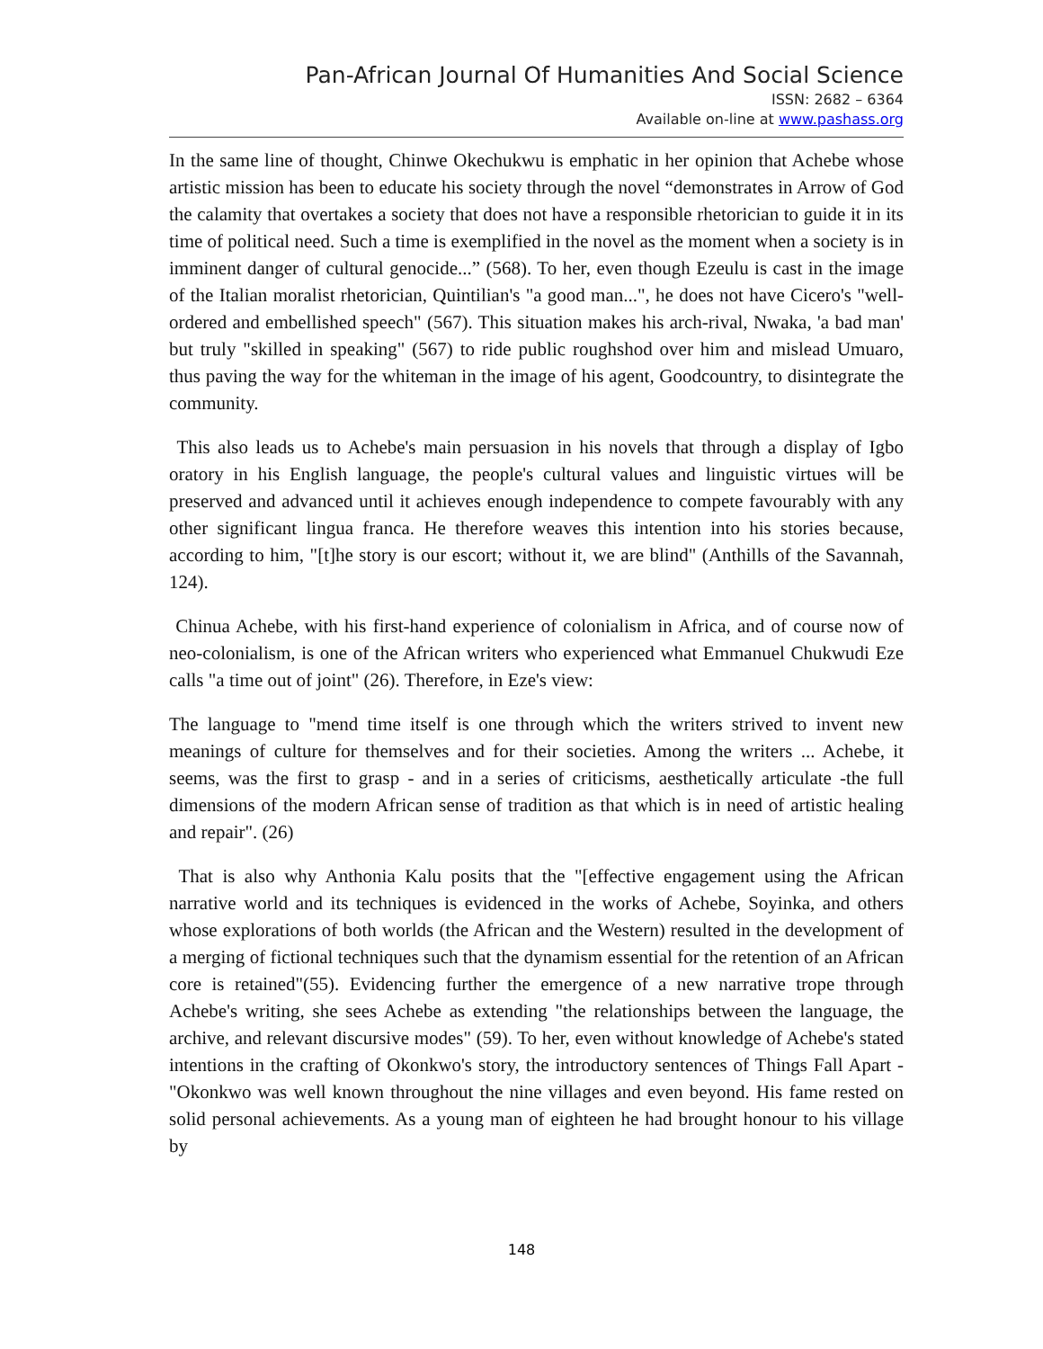Pan-African Journal Of Humanities And Social Science
ISSN: 2682 – 6364
Available on-line at www.pashass.org
In the same line of thought, Chinwe Okechukwu is emphatic in her opinion that Achebe whose artistic mission has been to educate his society through the novel “demonstrates in Arrow of God the calamity that overtakes a society that does not have a responsible rhetorician to guide it in its time of political need. Such a time is exemplified in the novel as the moment when a society is in imminent danger of cultural genocide...” (568). To her, even though Ezeulu is cast in the image of the Italian moralist rhetorician, Quintilian's "a good man...", he does not have Cicero's "well-ordered and embellished speech" (567). This situation makes his arch-rival, Nwaka, 'a bad man' but truly "skilled in speaking" (567) to ride public roughshod over him and mislead Umuaro, thus paving the way for the whiteman in the image of his agent, Goodcountry, to disintegrate the community.
This also leads us to Achebe's main persuasion in his novels that through a display of Igbo oratory in his English language, the people's cultural values and linguistic virtues will be preserved and advanced until it achieves enough independence to compete favourably with any other significant lingua franca. He therefore weaves this intention into his stories because, according to him, "[t]he story is our escort; without it, we are blind" (Anthills of the Savannah, 124).
Chinua Achebe, with his first-hand experience of colonialism in Africa, and of course now of neo-colonialism, is one of the African writers who experienced what Emmanuel Chukwudi Eze calls "a time out of joint" (26). Therefore, in Eze's view:
The language to "mend time itself is one through which the writers strived to invent new meanings of culture for themselves and for their societies. Among the writers ... Achebe, it seems, was the first to grasp - and in a series of criticisms, aesthetically articulate -the full dimensions of the modern African sense of tradition as that which is in need of artistic healing and repair". (26)
That is also why Anthonia Kalu posits that the "[effective engagement using the African narrative world and its techniques is evidenced in the works of Achebe, Soyinka, and others whose explorations of both worlds (the African and the Western) resulted in the development of a merging of fictional techniques such that the dynamism essential for the retention of an African core is retained"(55). Evidencing further the emergence of a new narrative trope through Achebe's writing, she sees Achebe as extending "the relationships between the language, the archive, and relevant discursive modes" (59). To her, even without knowledge of Achebe's stated intentions in the crafting of Okonkwo's story, the introductory sentences of Things Fall Apart - "Okonkwo was well known throughout the nine villages and even beyond. His fame rested on solid personal achievements. As a young man of eighteen he had brought honour to his village by
148